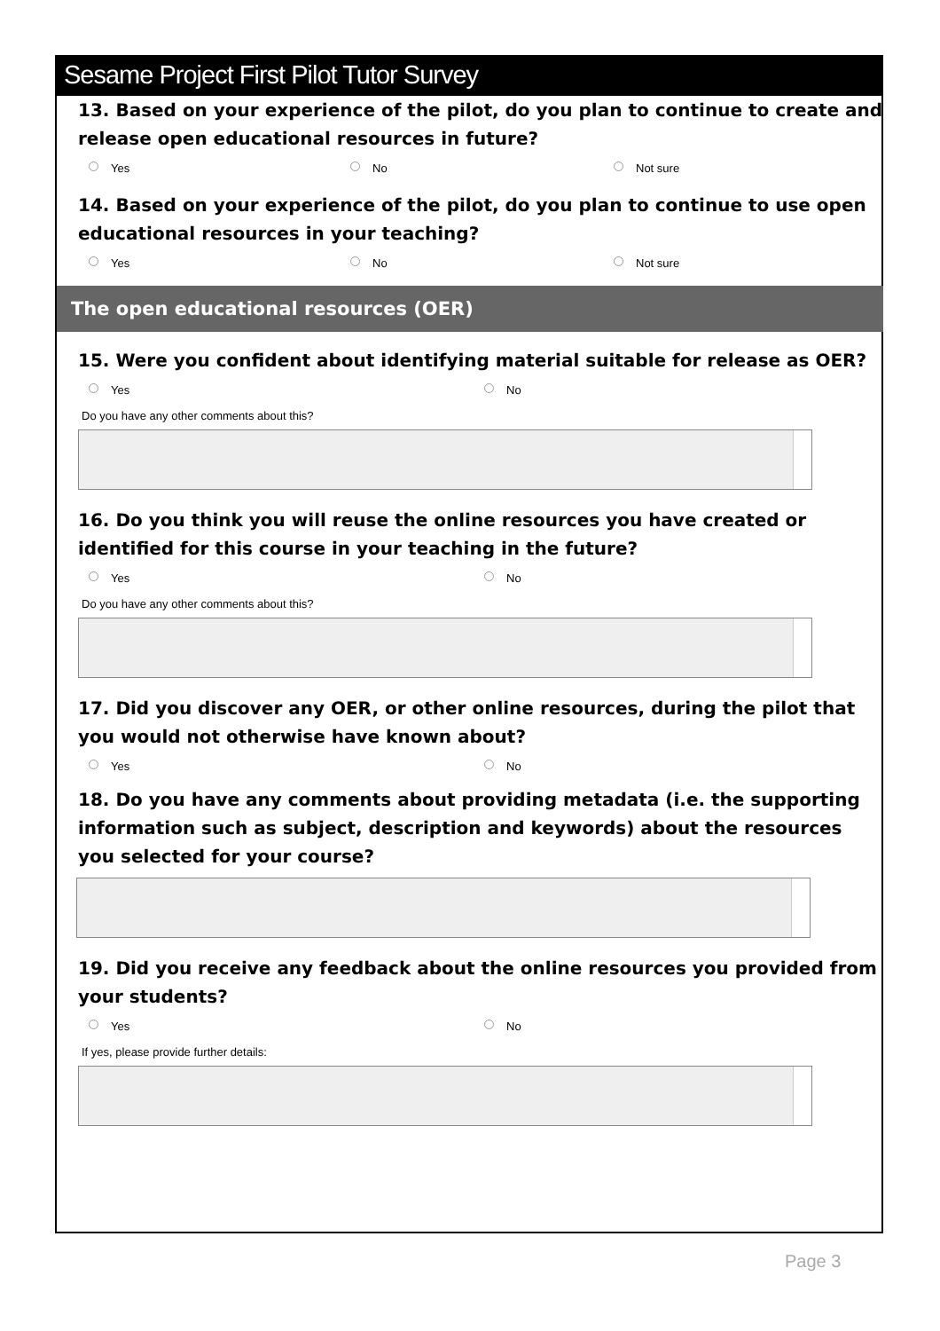Sesame Project First Pilot Tutor Survey
13. Based on your experience of the pilot, do you plan to continue to create and release open educational resources in future?
Yes No Not sure
14. Based on your experience of the pilot, do you plan to continue to use open educational resources in your teaching?
Yes No Not sure
The open educational resources (OER)
15. Were you confident about identifying material suitable for release as OER?
Yes No
Do you have any other comments about this?
16. Do you think you will reuse the online resources you have created or identified for this course in your teaching in the future?
Yes No
Do you have any other comments about this?
17. Did you discover any OER, or other online resources, during the pilot that you would not otherwise have known about?
Yes No
18. Do you have any comments about providing metadata (i.e. the supporting information such as subject, description and keywords) about the resources you selected for your course?
19. Did you receive any feedback about the online resources you provided from your students?
Yes No
If yes, please provide further details:
Page 3